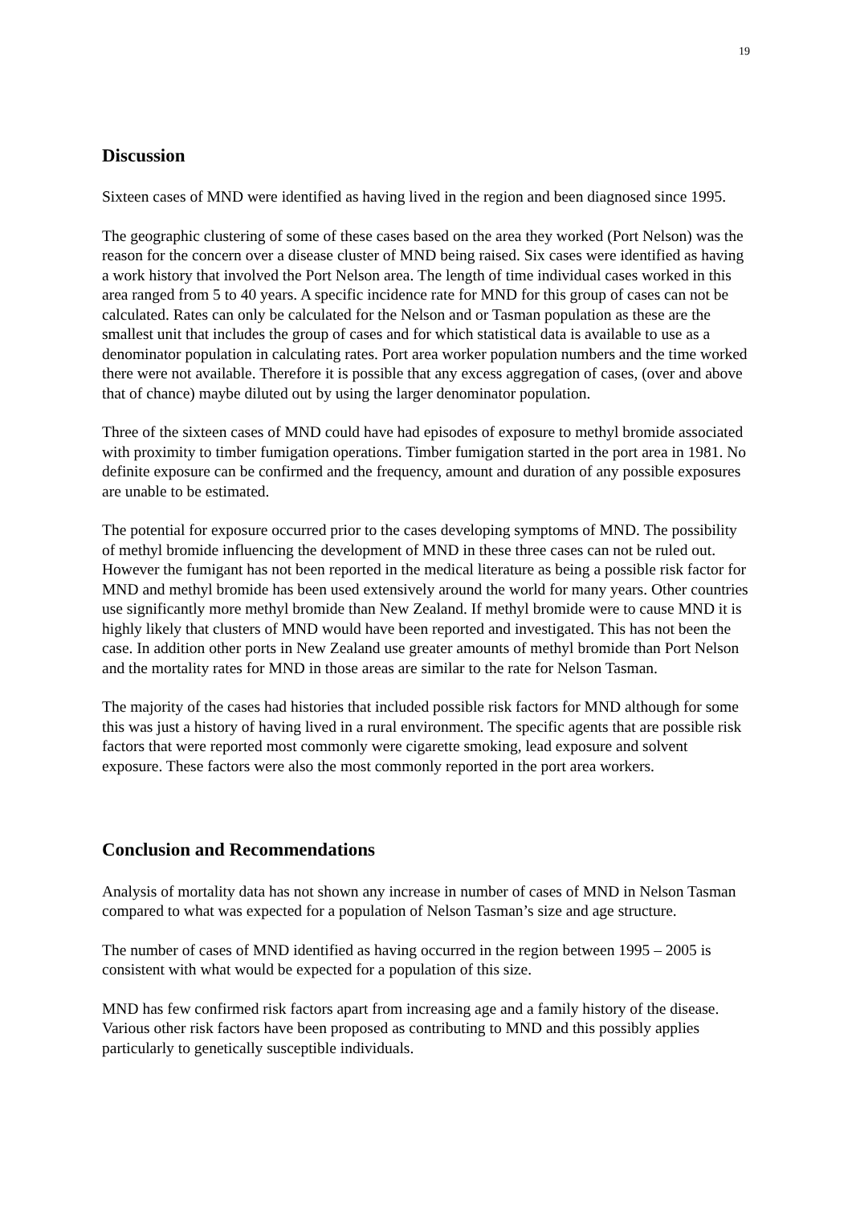19
Discussion
Sixteen cases of MND were identified as having lived in the region and been diagnosed since 1995.
The geographic clustering of some of these cases based on the area they worked (Port Nelson) was the reason for the concern over a disease cluster of MND being raised. Six cases were identified as having a work history that involved the Port Nelson area. The length of time individual cases worked in this area ranged from 5 to 40 years. A specific incidence rate for MND for this group of cases can not be calculated. Rates can only be calculated for the Nelson and or Tasman population as these are the smallest unit that includes the group of cases and for which statistical data is available to use as a denominator population in calculating rates. Port area worker population numbers and the time worked there were not available. Therefore it is possible that any excess aggregation of cases, (over and above that of chance) maybe diluted out by using the larger denominator population.
Three of the sixteen cases of MND could have had episodes of exposure to methyl bromide associated with proximity to timber fumigation operations. Timber fumigation started in the port area in 1981. No definite exposure can be confirmed and the frequency, amount and duration of any possible exposures are unable to be estimated.
The potential for exposure occurred prior to the cases developing symptoms of MND. The possibility of methyl bromide influencing the development of MND in these three cases can not be ruled out. However the fumigant has not been reported in the medical literature as being a possible risk factor for MND and methyl bromide has been used extensively around the world for many years. Other countries use significantly more methyl bromide than New Zealand. If methyl bromide were to cause MND it is highly likely that clusters of MND would have been reported and investigated. This has not been the case. In addition other ports in New Zealand use greater amounts of methyl bromide than Port Nelson and the mortality rates for MND in those areas are similar to the rate for Nelson Tasman.
The majority of the cases had histories that included possible risk factors for MND although for some this was just a history of having lived in a rural environment. The specific agents that are possible risk factors that were reported most commonly were cigarette smoking, lead exposure and solvent exposure. These factors were also the most commonly reported in the port area workers.
Conclusion and Recommendations
Analysis of mortality data has not shown any increase in number of cases of MND in Nelson Tasman compared to what was expected for a population of Nelson Tasman’s size and age structure.
The number of cases of MND identified as having occurred in the region between 1995 – 2005 is consistent with what would be expected for a population of this size.
MND has few confirmed risk factors apart from increasing age and a family history of the disease. Various other risk factors have been proposed as contributing to MND and this possibly applies particularly to genetically susceptible individuals.